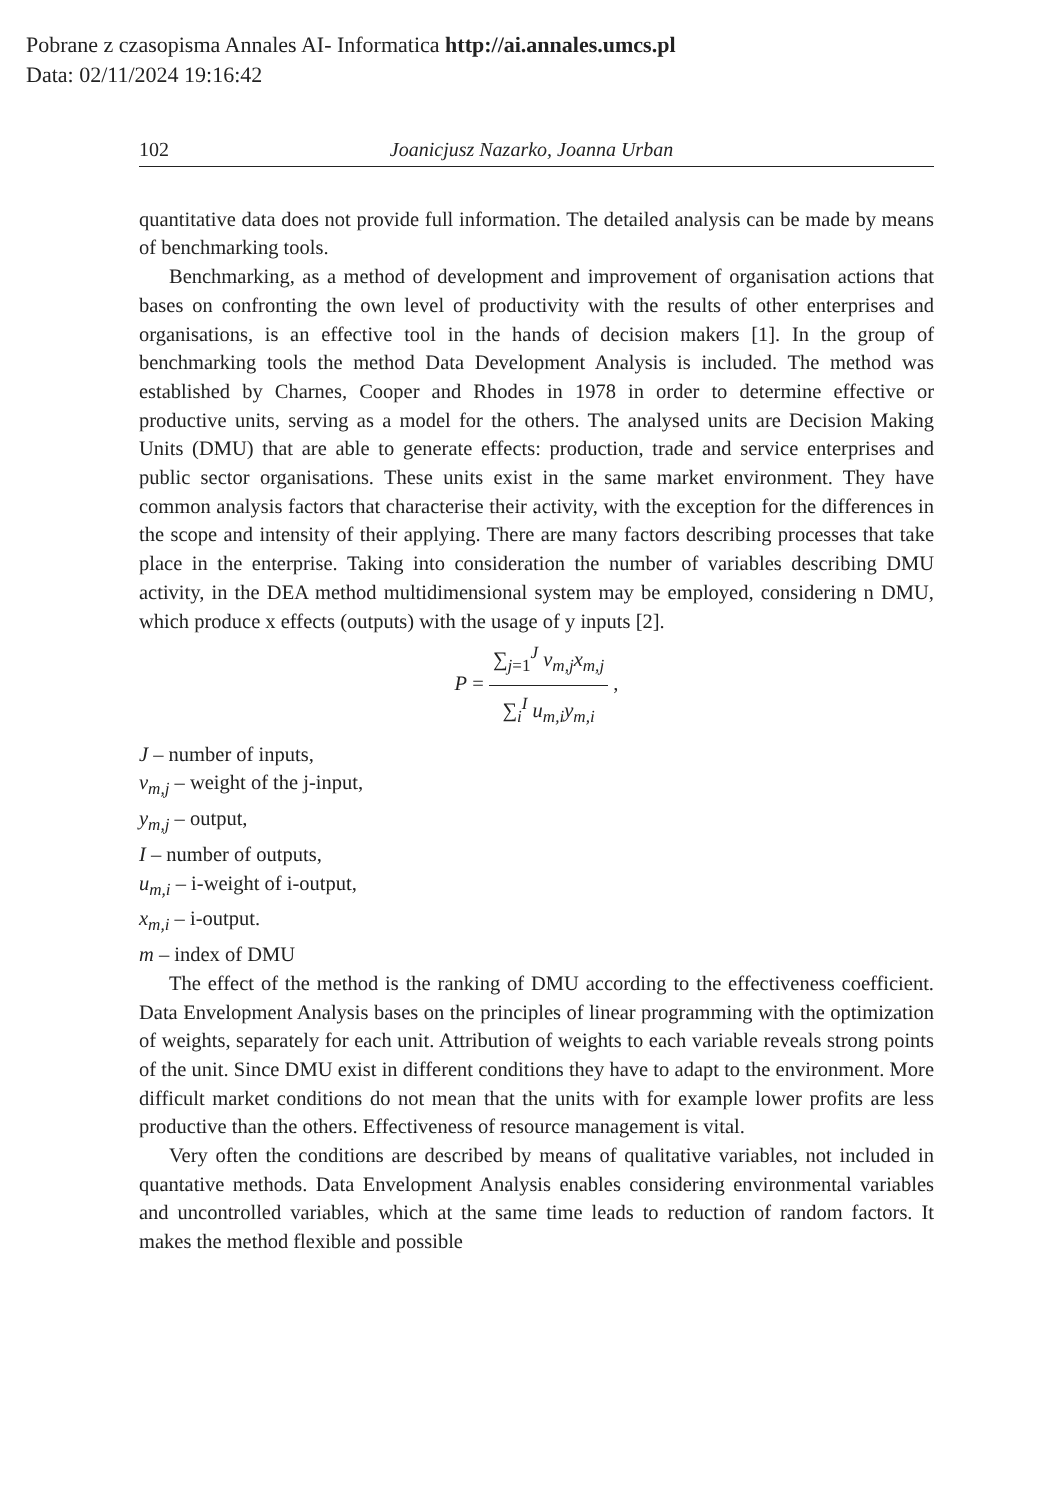Pobrane z czasopisma Annales AI- Informatica http://ai.annales.umcs.pl
Data: 02/11/2024 19:16:42
102 Joanicjusz Nazarko, Joanna Urban
quantitative data does not provide full information. The detailed analysis can be made by means of benchmarking tools.
Benchmarking, as a method of development and improvement of organisation actions that bases on confronting the own level of productivity with the results of other enterprises and organisations, is an effective tool in the hands of decision makers [1]. In the group of benchmarking tools the method Data Development Analysis is included. The method was established by Charnes, Cooper and Rhodes in 1978 in order to determine effective or productive units, serving as a model for the others. The analysed units are Decision Making Units (DMU) that are able to generate effects: production, trade and service enterprises and public sector organisations. These units exist in the same market environment. They have common analysis factors that characterise their activity, with the exception for the differences in the scope and intensity of their applying. There are many factors describing processes that take place in the enterprise. Taking into consideration the number of variables describing DMU activity, in the DEA method multidimensional system may be employed, considering n DMU, which produce x effects (outputs) with the usage of y inputs [2].
P =
∑<sub>j=1</sub><sup>J</sup> v<sub>m,j</sub>x<sub>m,j</sub>
∑<sub>i</sub><sup>I</sup> u<sub>m,i</sub>y<sub>m,i</sub>
,
J – number of inputs,
v<sub>m,j</sub> – weight of the j-input,
y<sub>m,j</sub> – output,
I – number of outputs,
u<sub>m,i</sub> – i-weight of i-output,
x<sub>m,i</sub> – i-output.
m – index of DMU
The effect of the method is the ranking of DMU according to the effectiveness coefficient. Data Envelopment Analysis bases on the principles of linear programming with the optimization of weights, separately for each unit. Attribution of weights to each variable reveals strong points of the unit. Since DMU exist in different conditions they have to adapt to the environment. More difficult market conditions do not mean that the units with for example lower profits are less productive than the others. Effectiveness of resource management is vital.
Very often the conditions are described by means of qualitative variables, not included in quantative methods. Data Envelopment Analysis enables considering environmental variables and uncontrolled variables, which at the same time leads to reduction of random factors. It makes the method flexible and possible